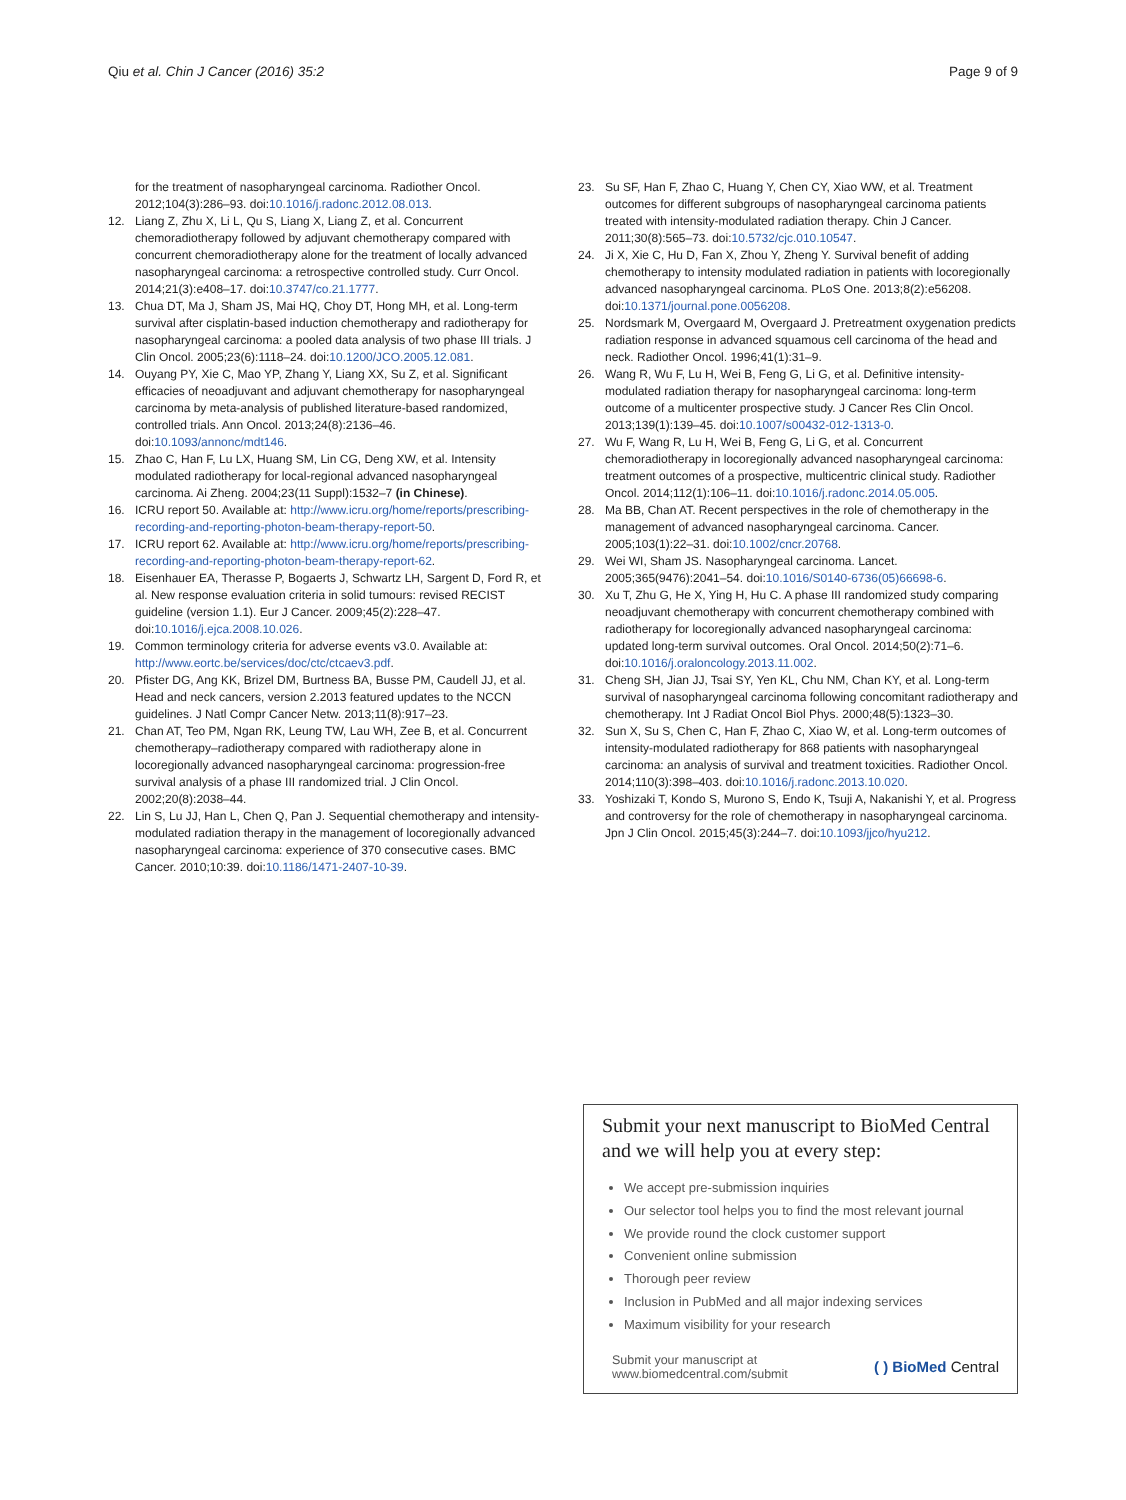Qiu et al. Chin J Cancer (2016) 35:2 Page 9 of 9
for the treatment of nasopharyngeal carcinoma. Radiother Oncol. 2012;104(3):286–93. doi:10.1016/j.radonc.2012.08.013.
12. Liang Z, Zhu X, Li L, Qu S, Liang X, Liang Z, et al. Concurrent chemoradiotherapy followed by adjuvant chemotherapy compared with concurrent chemoradiotherapy alone for the treatment of locally advanced nasopharyngeal carcinoma: a retrospective controlled study. Curr Oncol. 2014;21(3):e408–17. doi:10.3747/co.21.1777.
13. Chua DT, Ma J, Sham JS, Mai HQ, Choy DT, Hong MH, et al. Long-term survival after cisplatin-based induction chemotherapy and radiotherapy for nasopharyngeal carcinoma: a pooled data analysis of two phase III trials. J Clin Oncol. 2005;23(6):1118–24. doi:10.1200/JCO.2005.12.081.
14. Ouyang PY, Xie C, Mao YP, Zhang Y, Liang XX, Su Z, et al. Significant efficacies of neoadjuvant and adjuvant chemotherapy for nasopharyngeal carcinoma by meta-analysis of published literature-based randomized, controlled trials. Ann Oncol. 2013;24(8):2136–46. doi:10.1093/annonc/mdt146.
15. Zhao C, Han F, Lu LX, Huang SM, Lin CG, Deng XW, et al. Intensity modulated radiotherapy for local-regional advanced nasopharyngeal carcinoma. Ai Zheng. 2004;23(11 Suppl):1532–7 (in Chinese).
16. ICRU report 50. Available at: http://www.icru.org/home/reports/prescribing-recording-and-reporting-photon-beam-therapy-report-50.
17. ICRU report 62. Available at: http://www.icru.org/home/reports/prescribing-recording-and-reporting-photon-beam-therapy-report-62.
18. Eisenhauer EA, Therasse P, Bogaerts J, Schwartz LH, Sargent D, Ford R, et al. New response evaluation criteria in solid tumours: revised RECIST guideline (version 1.1). Eur J Cancer. 2009;45(2):228–47. doi:10.1016/j.ejca.2008.10.026.
19. Common terminology criteria for adverse events v3.0. Available at: http://www.eortc.be/services/doc/ctc/ctcaev3.pdf.
20. Pfister DG, Ang KK, Brizel DM, Burtness BA, Busse PM, Caudell JJ, et al. Head and neck cancers, version 2.2013 featured updates to the NCCN guidelines. J Natl Compr Cancer Netw. 2013;11(8):917–23.
21. Chan AT, Teo PM, Ngan RK, Leung TW, Lau WH, Zee B, et al. Concurrent chemotherapy–radiotherapy compared with radiotherapy alone in locoregionally advanced nasopharyngeal carcinoma: progression-free survival analysis of a phase III randomized trial. J Clin Oncol. 2002;20(8):2038–44.
22. Lin S, Lu JJ, Han L, Chen Q, Pan J. Sequential chemotherapy and intensity-modulated radiation therapy in the management of locoregionally advanced nasopharyngeal carcinoma: experience of 370 consecutive cases. BMC Cancer. 2010;10:39. doi:10.1186/1471-2407-10-39.
23. Su SF, Han F, Zhao C, Huang Y, Chen CY, Xiao WW, et al. Treatment outcomes for different subgroups of nasopharyngeal carcinoma patients treated with intensity-modulated radiation therapy. Chin J Cancer. 2011;30(8):565–73. doi:10.5732/cjc.010.10547.
24. Ji X, Xie C, Hu D, Fan X, Zhou Y, Zheng Y. Survival benefit of adding chemotherapy to intensity modulated radiation in patients with locoregionally advanced nasopharyngeal carcinoma. PLoS One. 2013;8(2):e56208. doi:10.1371/journal.pone.0056208.
25. Nordsmark M, Overgaard M, Overgaard J. Pretreatment oxygenation predicts radiation response in advanced squamous cell carcinoma of the head and neck. Radiother Oncol. 1996;41(1):31–9.
26. Wang R, Wu F, Lu H, Wei B, Feng G, Li G, et al. Definitive intensity-modulated radiation therapy for nasopharyngeal carcinoma: long-term outcome of a multicenter prospective study. J Cancer Res Clin Oncol. 2013;139(1):139–45. doi:10.1007/s00432-012-1313-0.
27. Wu F, Wang R, Lu H, Wei B, Feng G, Li G, et al. Concurrent chemoradiotherapy in locoregionally advanced nasopharyngeal carcinoma: treatment outcomes of a prospective, multicentric clinical study. Radiother Oncol. 2014;112(1):106–11. doi:10.1016/j.radonc.2014.05.005.
28. Ma BB, Chan AT. Recent perspectives in the role of chemotherapy in the management of advanced nasopharyngeal carcinoma. Cancer. 2005;103(1):22–31. doi:10.1002/cncr.20768.
29. Wei WI, Sham JS. Nasopharyngeal carcinoma. Lancet. 2005;365(9476):2041–54. doi:10.1016/S0140-6736(05)66698-6.
30. Xu T, Zhu G, He X, Ying H, Hu C. A phase III randomized study comparing neoadjuvant chemotherapy with concurrent chemotherapy combined with radiotherapy for locoregionally advanced nasopharyngeal carcinoma: updated long-term survival outcomes. Oral Oncol. 2014;50(2):71–6. doi:10.1016/j.oraloncology.2013.11.002.
31. Cheng SH, Jian JJ, Tsai SY, Yen KL, Chu NM, Chan KY, et al. Long-term survival of nasopharyngeal carcinoma following concomitant radiotherapy and chemotherapy. Int J Radiat Oncol Biol Phys. 2000;48(5):1323–30.
32. Sun X, Su S, Chen C, Han F, Zhao C, Xiao W, et al. Long-term outcomes of intensity-modulated radiotherapy for 868 patients with nasopharyngeal carcinoma: an analysis of survival and treatment toxicities. Radiother Oncol. 2014;110(3):398–403. doi:10.1016/j.radonc.2013.10.020.
33. Yoshizaki T, Kondo S, Murono S, Endo K, Tsuji A, Nakanishi Y, et al. Progress and controversy for the role of chemotherapy in nasopharyngeal carcinoma. Jpn J Clin Oncol. 2015;45(3):244–7. doi:10.1093/jjco/hyu212.
Submit your next manuscript to BioMed Central and we will help you at every step:
We accept pre-submission inquiries
Our selector tool helps you to find the most relevant journal
We provide round the clock customer support
Convenient online submission
Thorough peer review
Inclusion in PubMed and all major indexing services
Maximum visibility for your research
Submit your manuscript at
www.biomedcentral.com/submit ( ) BioMed Central